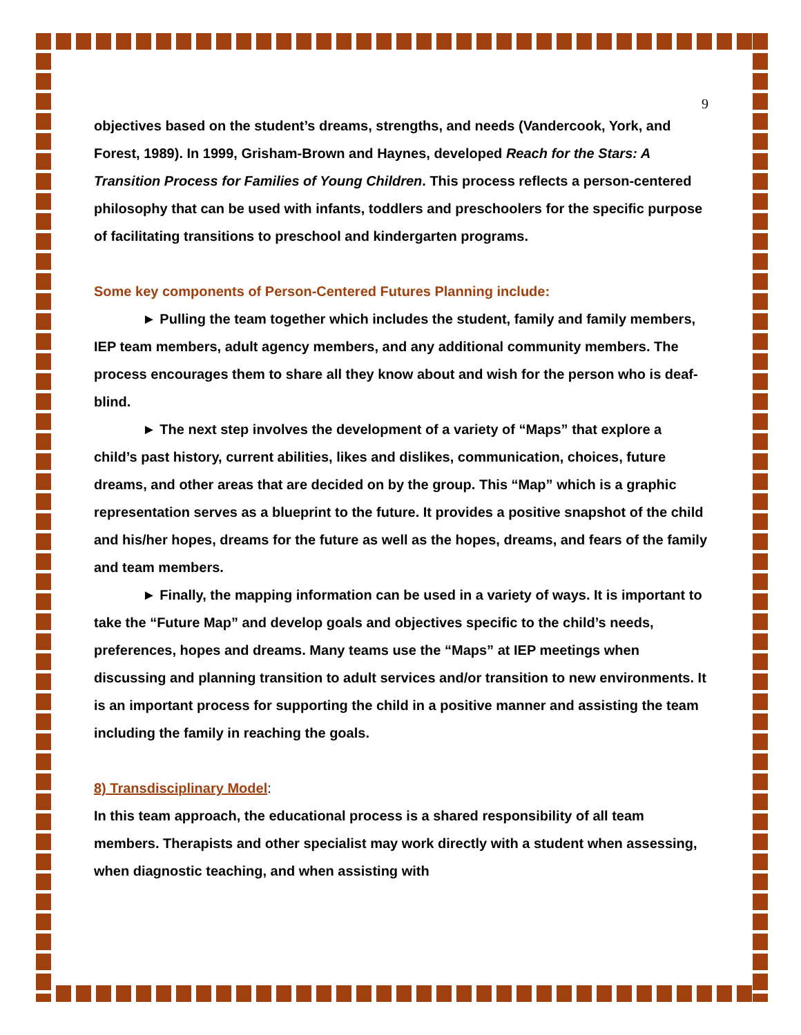9
objectives based on the student’s dreams, strengths, and needs (Vandercook, York, and Forest, 1989). In 1999, Grisham-Brown and Haynes, developed Reach for the Stars: A Transition Process for Families of Young Children. This process reflects a person-centered philosophy that can be used with infants, toddlers and preschoolers for the specific purpose of facilitating transitions to preschool and kindergarten programs.
Some key components of Person-Centered Futures Planning include:
► Pulling the team together which includes the student, family and family members, IEP team members, adult agency members, and any additional community members. The process encourages them to share all they know about and wish for the person who is deaf-blind.
► The next step involves the development of a variety of “Maps” that explore a child’s past history, current abilities, likes and dislikes, communication, choices, future dreams, and other areas that are decided on by the group. This “Map” which is a graphic representation serves as a blueprint to the future. It provides a positive snapshot of the child and his/her hopes, dreams for the future as well as the hopes, dreams, and fears of the family and team members.
► Finally, the mapping information can be used in a variety of ways. It is important to take the “Future Map” and develop goals and objectives specific to the child’s needs, preferences, hopes and dreams. Many teams use the “Maps” at IEP meetings when discussing and planning transition to adult services and/or transition to new environments. It is an important process for supporting the child in a positive manner and assisting the team including the family in reaching the goals.
8) Transdisciplinary Model:
In this team approach, the educational process is a shared responsibility of all team members. Therapists and other specialist may work directly with a student when assessing, when diagnostic teaching, and when assisting with